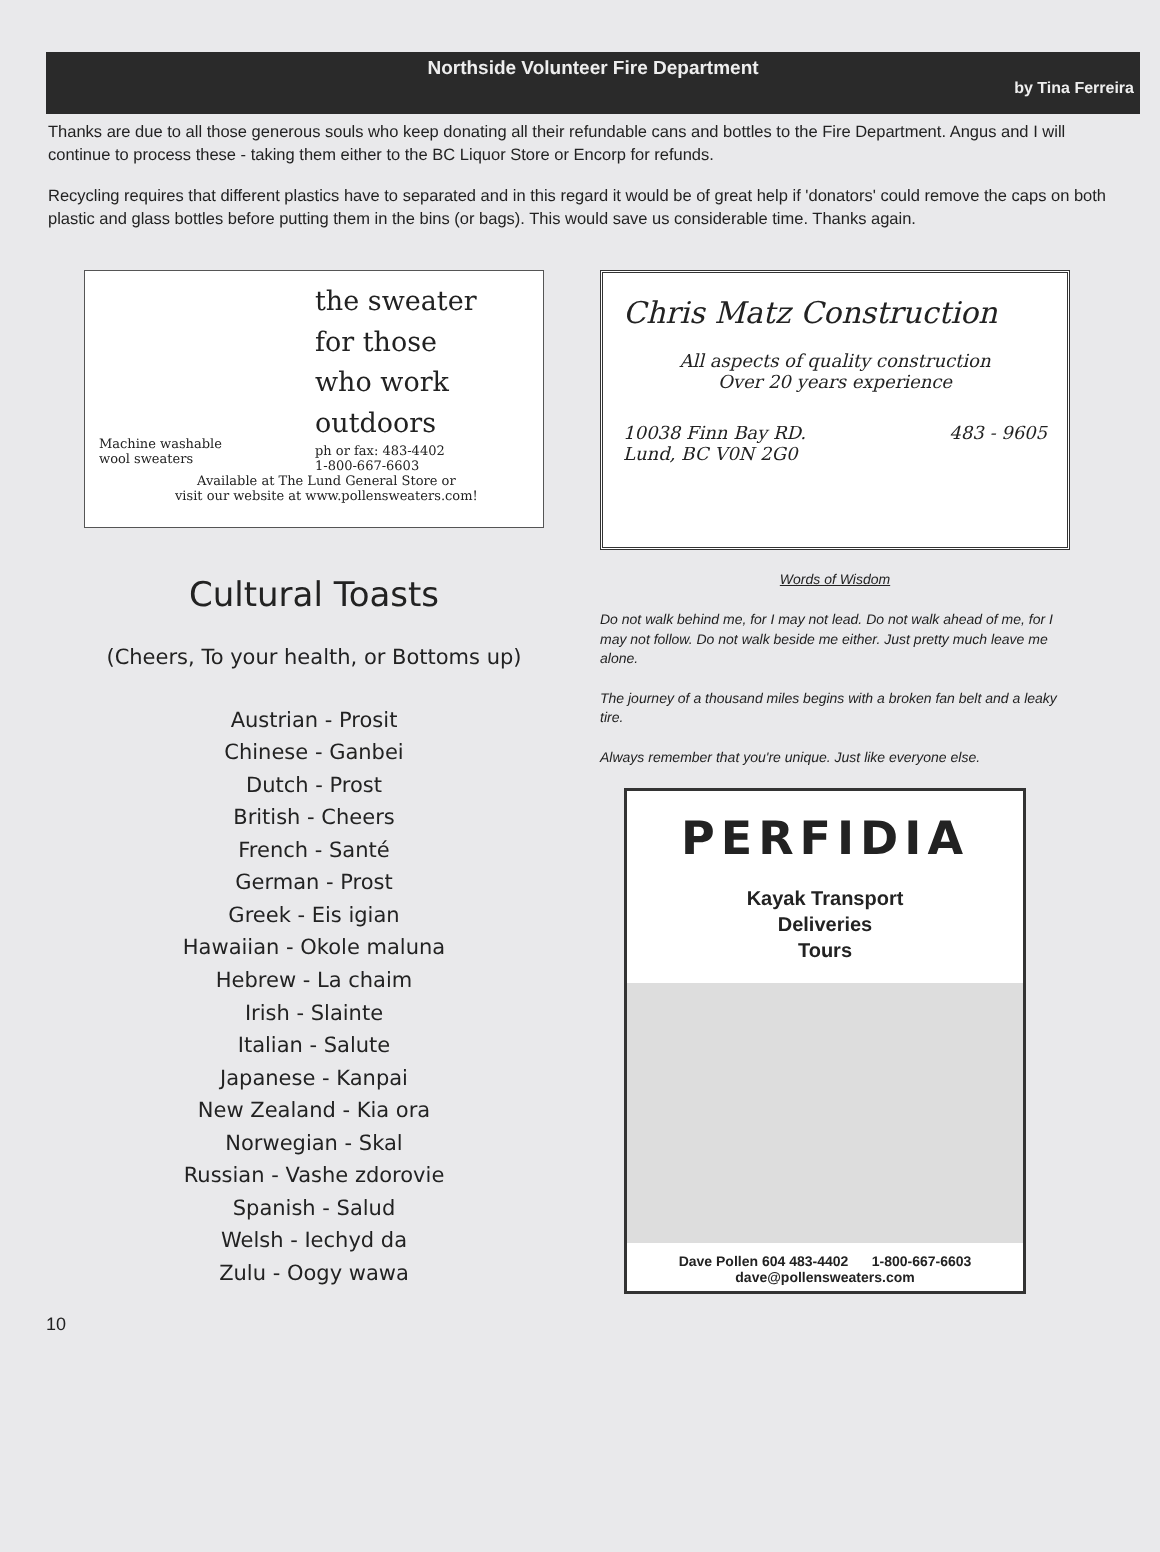Northside Volunteer Fire Department
by Tina Ferreira
Thanks are due to all those generous souls who keep donating all their refundable cans and bottles to the Fire Department. Angus and I will continue to process these - taking them either to the BC Liquor Store or Encorp for refunds.
Recycling requires that different plastics have to separated and in this regard it would be of great help if 'donators' could remove the caps on both plastic and glass bottles before putting them in the bins (or bags). This would save us considerable time. Thanks again.
Machine washable
wool sweaters
the sweater
for those
who work
outdoors
ph or fax: 483-4402
1-800-667-6603
Available at The Lund General Store or
visit our website at www.pollensweaters.com!
Cultural Toasts
(Cheers, To your health, or Bottoms up)
Austrian - Prosit
Chinese - Ganbei
Dutch - Prost
British - Cheers
French - Santé
German - Prost
Greek - Eis igian
Hawaiian - Okole maluna
Hebrew - La chaim
Irish - Slainte
Italian - Salute
Japanese - Kanpai
New Zealand - Kia ora
Norwegian - Skal
Russian - Vashe zdorovie
Spanish - Salud
Welsh - Iechyd da
Zulu - Oogy wawa
Chris Matz Construction
All aspects of quality construction
Over 20 years experience
10038 Finn Bay RD.
Lund, BC V0N 2G0
483 - 9605
Words of Wisdom
Do not walk behind me, for I may not lead. Do not walk ahead of me, for I may not follow. Do not walk beside me either. Just pretty much leave me alone.
The journey of a thousand miles begins with a broken fan belt and a leaky tire.
Always remember that you're unique. Just like everyone else.
PERFIDIA
Kayak Transport
Deliveries
Tours
Dave Pollen 604 483-4402 1-800-667-6603
dave@pollensweaters.com
10